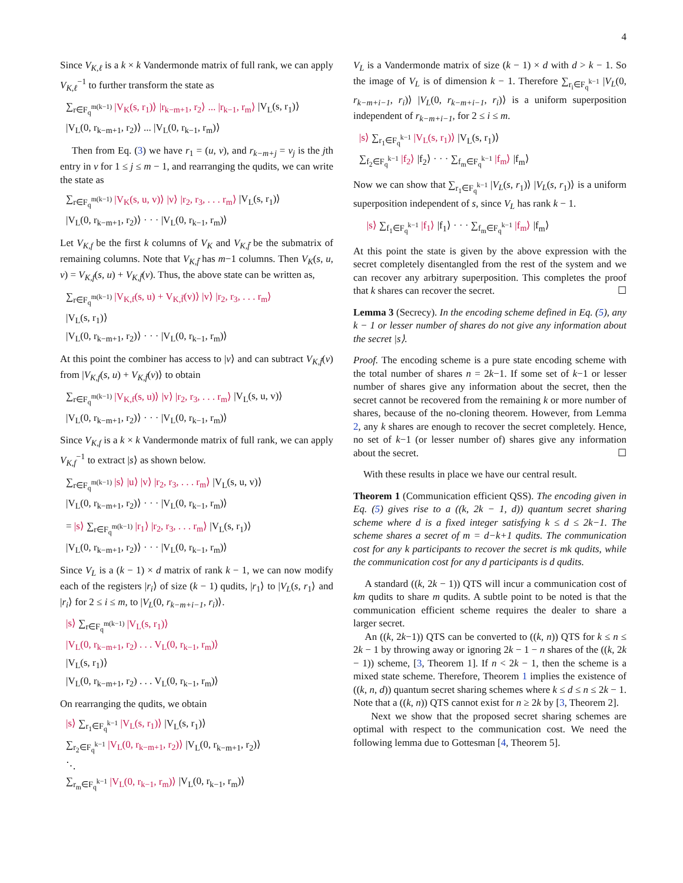4
Since V<sub>K,ℓ</sub> is a k × k Vandermonde matrix of full rank, we can apply V<sub>K,ℓ</sub><sup>−1</sup> to further transform the state as
∑<sub>r∈F<sub>q</sub><sup>m(k−1)</sup></sub> |V<sub>K</sub>(s, r<sub>1</sub>)⟩ |r<sub>k−m+1</sub>, r<sub>2</sub>⟩ ... |r<sub>k−1</sub>, r<sub>m</sub>⟩ |V<sub>L</sub>(s, r<sub>1</sub>)⟩
|V<sub>L</sub>(0, r<sub>k−m+1</sub>, r<sub>2</sub>)⟩ ... |V<sub>L</sub>(0, r<sub>k−1</sub>, r<sub>m</sub>)⟩
Then from Eq. (3) we have r<sub>1</sub> = (u, v), and r<sub>k−m+j</sub> = v<sub>j</sub> is the jth entry in v for 1 ≤ j ≤ m − 1, and rearranging the qudits, we can write the state as
∑<sub>r∈F<sub>q</sub><sup>m(k−1)</sup></sub> |V<sub>K</sub>(s, u, v)⟩ |v⟩ |r<sub>2</sub>, r<sub>3</sub>, . . . r<sub>m</sub>⟩ |V<sub>L</sub>(s, r<sub>1</sub>)⟩
|V<sub>L</sub>(0, r<sub>k−m+1</sub>, r<sub>2</sub>)⟩ · · · |V<sub>L</sub>(0, r<sub>k−1</sub>, r<sub>m</sub>)⟩
Let V<sub>K,f</sub> be the first k columns of V<sub>K</sub> and V<sub>K,f̄</sub> be the submatrix of remaining columns. Note that V<sub>K,f̄</sub> has m−1 columns. Then V<sub>K</sub>(s, u, v) = V<sub>K,f</sub>(s, u) + V<sub>K,f̄</sub>(v). Thus, the above state can be written as,
∑<sub>r∈F<sub>q</sub><sup>m(k−1)</sup></sub> |V<sub>K,f</sub>(s, u) + V<sub>K,f̄</sub>(v)⟩ |v⟩ |r<sub>2</sub>, r<sub>3</sub>, . . . r<sub>m</sub>⟩
|V<sub>L</sub>(s, r<sub>1</sub>)⟩
|V<sub>L</sub>(0, r<sub>k−m+1</sub>, r<sub>2</sub>)⟩ · · · |V<sub>L</sub>(0, r<sub>k−1</sub>, r<sub>m</sub>)⟩
At this point the combiner has access to |v⟩ and can subtract V<sub>K,f̄</sub>(v) from |V<sub>K,f</sub>(s, u) + V<sub>K,f̄</sub>(v)⟩ to obtain
∑<sub>r∈F<sub>q</sub><sup>m(k−1)</sup></sub> |V<sub>K,f</sub>(s, u)⟩ |v⟩ |r<sub>2</sub>, r<sub>3</sub>, . . . r<sub>m</sub>⟩ |V<sub>L</sub>(s, u, v)⟩
|V<sub>L</sub>(0, r<sub>k−m+1</sub>, r<sub>2</sub>)⟩ · · · |V<sub>L</sub>(0, r<sub>k−1</sub>, r<sub>m</sub>)⟩
Since V<sub>K,f</sub> is a k × k Vandermonde matrix of full rank, we can apply V<sub>K,f</sub><sup>−1</sup> to extract |s⟩ as shown below.
∑<sub>r∈F<sub>q</sub><sup>m(k−1)</sup></sub> |s⟩ |u⟩ |v⟩ |r<sub>2</sub>, r<sub>3</sub>, . . . r<sub>m</sub>⟩ |V<sub>L</sub>(s, u, v)⟩
|V<sub>L</sub>(0, r<sub>k−m+1</sub>, r<sub>2</sub>)⟩ · · · |V<sub>L</sub>(0, r<sub>k−1</sub>, r<sub>m</sub>)⟩
= |s⟩ ∑<sub>r∈F<sub>q</sub><sup>m(k−1)</sup></sub> |r<sub>1</sub>⟩ |r<sub>2</sub>, r<sub>3</sub>, . . . r<sub>m</sub>⟩ |V<sub>L</sub>(s, r<sub>1</sub>)⟩
|V<sub>L</sub>(0, r<sub>k−m+1</sub>, r<sub>2</sub>)⟩ · · · |V<sub>L</sub>(0, r<sub>k−1</sub>, r<sub>m</sub>)⟩
Since V<sub>L</sub> is a (k − 1) × d matrix of rank k − 1, we can now modify each of the registers |r<sub>i</sub>⟩ of size (k − 1) qudits, |r<sub>1</sub>⟩ to |V<sub>L</sub>(s, r<sub>1</sub>⟩ and |r<sub>i</sub>⟩ for 2 ≤ i ≤ m, to |V<sub>L</sub>(0, r<sub>k−m+i−1</sub>, r<sub>i</sub>)⟩.
|s⟩ ∑<sub>r∈F<sub>q</sub><sup>m(k−1)</sup></sub> |V<sub>L</sub>(s, r<sub>1</sub>)⟩
|V<sub>L</sub>(0, r<sub>k−m+1</sub>, r<sub>2</sub>) . . . V<sub>L</sub>(0, r<sub>k−1</sub>, r<sub>m</sub>)⟩
|V<sub>L</sub>(s, r<sub>1</sub>)⟩
|V<sub>L</sub>(0, r<sub>k−m+1</sub>, r<sub>2</sub>) . . . V<sub>L</sub>(0, r<sub>k−1</sub>, r<sub>m</sub>)⟩
On rearranging the qudits, we obtain
|s⟩ ∑<sub>r<sub>1</sub>∈F<sub>q</sub><sup>k−1</sup></sub> |V<sub>L</sub>(s, r<sub>1</sub>)⟩ |V<sub>L</sub>(s, r<sub>1</sub>)⟩
∑<sub>r<sub>2</sub>∈F<sub>q</sub><sup>k−1</sup></sub> |V<sub>L</sub>(0, r<sub>k−m+1</sub>, r<sub>2</sub>)⟩ |V<sub>L</sub>(0, r<sub>k−m+1</sub>, r<sub>2</sub>)⟩
⋱
∑<sub>r<sub>m</sub>∈F<sub>q</sub><sup>k−1</sup></sub> |V<sub>L</sub>(0, r<sub>k−1</sub>, r<sub>m</sub>)⟩ |V<sub>L</sub>(0, r<sub>k−1</sub>, r<sub>m</sub>)⟩
V<sub>L</sub> is a Vandermonde matrix of size (k − 1) × d with d > k − 1. So the image of V<sub>L</sub> is of dimension k − 1. Therefore ∑<sub>r<sub>i</sub>∈F<sub>q</sub><sup>k−1</sup></sub> |V<sub>L</sub>(0, r<sub>k−m+i−1</sub>, r<sub>i</sub>)⟩ |V<sub>L</sub>(0, r<sub>k−m+i−1</sub>, r<sub>i</sub>)⟩ is a uniform superposition independent of r<sub>k−m+i−1</sub>, for 2 ≤ i ≤ m.
|s⟩ ∑<sub>r<sub>1</sub>∈F<sub>q</sub><sup>k−1</sup></sub> |V<sub>L</sub>(s, r<sub>1</sub>)⟩ |V<sub>L</sub>(s, r<sub>1</sub>)⟩
∑<sub>f<sub>2</sub>∈F<sub>q</sub><sup>k−1</sup></sub> |f<sub>2</sub>⟩ |f<sub>2</sub>⟩ · · · ∑<sub>f<sub>m</sub>∈F<sub>q</sub><sup>k−1</sup></sub> |f<sub>m</sub>⟩ |f<sub>m</sub>⟩
Now we can show that ∑<sub>r<sub>1</sub>∈F<sub>q</sub><sup>k−1</sup></sub> |V<sub>L</sub>(s, r<sub>1</sub>)⟩ |V<sub>L</sub>(s, r<sub>1</sub>)⟩ is a uniform superposition independent of s, since V<sub>L</sub> has rank k − 1.
|s⟩ ∑<sub>f<sub>1</sub>∈F<sub>q</sub><sup>k−1</sup></sub> |f<sub>1</sub>⟩ |f<sub>1</sub>⟩ · · · ∑<sub>f<sub>m</sub>∈F<sub>q</sub><sup>k−1</sup></sub> |f<sub>m</sub>⟩ |f<sub>m</sub>⟩
At this point the state is given by the above expression with the secret completely disentangled from the rest of the system and we can recover any arbitrary superposition. This completes the proof that k shares can recover the secret. ☐
Lemma 3 (Secrecy). In the encoding scheme defined in Eq. (5), any k − 1 or lesser number of shares do not give any information about the secret |s⟩.
Proof. The encoding scheme is a pure state encoding scheme with the total number of shares n = 2k−1. If some set of k−1 or lesser number of shares give any information about the secret, then the secret cannot be recovered from the remaining k or more number of shares, because of the no-cloning theorem. However, from Lemma 2, any k shares are enough to recover the secret completely. Hence, no set of k−1 (or lesser number of) shares give any information about the secret. ☐
With these results in place we have our central result.
Theorem 1 (Communication efficient QSS). The encoding given in Eq. (5) gives rise to a ((k, 2k − 1, d)) quantum secret sharing scheme where d is a fixed integer satisfying k ≤ d ≤ 2k−1. The scheme shares a secret of m = d−k+1 qudits. The communication cost for any k participants to recover the secret is mk qudits, while the communication cost for any d participants is d qudits.
A standard ((k, 2k − 1)) QTS will incur a communication cost of km qudits to share m qudits. A subtle point to be noted is that the communication efficient scheme requires the dealer to share a larger secret.
An ((k, 2k−1)) QTS can be converted to ((k, n)) QTS for k ≤ n ≤ 2k − 1 by throwing away or ignoring 2k − 1 − n shares of the ((k, 2k − 1)) scheme, [3, Theorem 1]. If n < 2k − 1, then the scheme is a mixed state scheme. Therefore, Theorem 1 implies the existence of ((k, n, d)) quantum secret sharing schemes where k ≤ d ≤ n ≤ 2k − 1. Note that a ((k, n)) QTS cannot exist for n ≥ 2k by [3, Theorem 2].
Next we show that the proposed secret sharing schemes are optimal with respect to the communication cost. We need the following lemma due to Gottesman [4, Theorem 5].